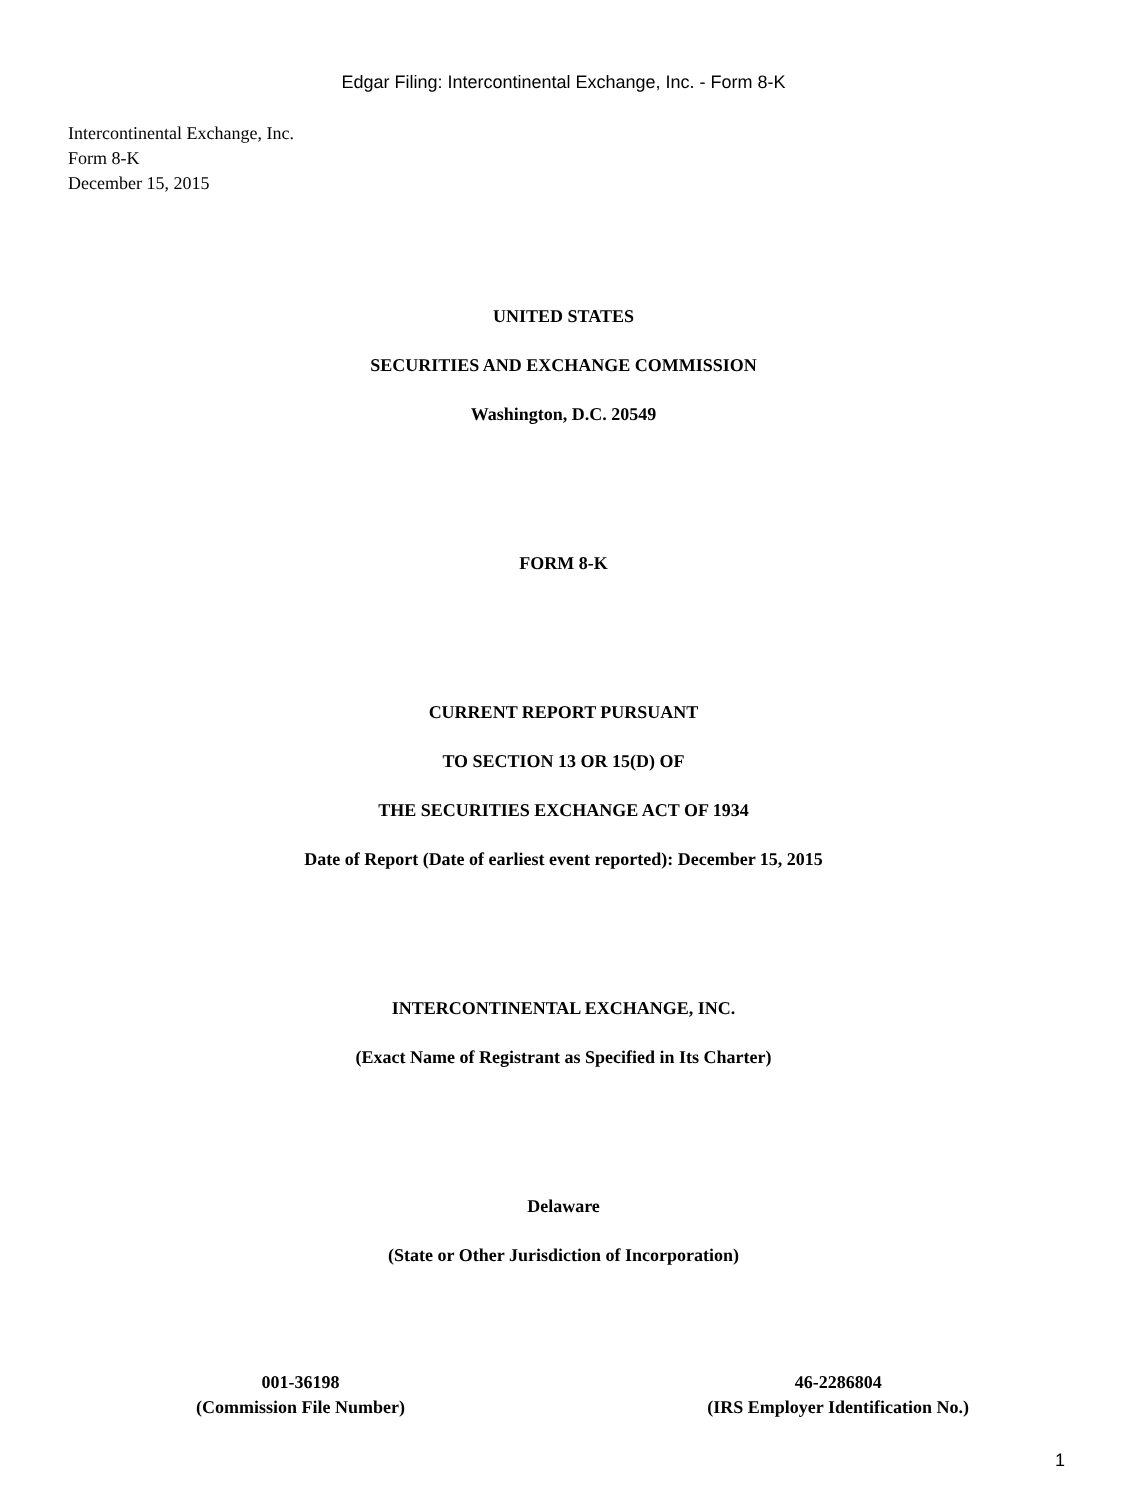Edgar Filing: Intercontinental Exchange, Inc. - Form 8-K
Intercontinental Exchange, Inc.
Form 8-K
December 15, 2015
UNITED STATES
SECURITIES AND EXCHANGE COMMISSION
Washington, D.C. 20549
FORM 8-K
CURRENT REPORT PURSUANT
TO SECTION 13 OR 15(D) OF
THE SECURITIES EXCHANGE ACT OF 1934
Date of Report (Date of earliest event reported): December 15, 2015
INTERCONTINENTAL EXCHANGE, INC.
(Exact Name of Registrant as Specified in Its Charter)
Delaware
(State or Other Jurisdiction of Incorporation)
001-36198
(Commission File Number)
46-2286804
(IRS Employer Identification No.)
1